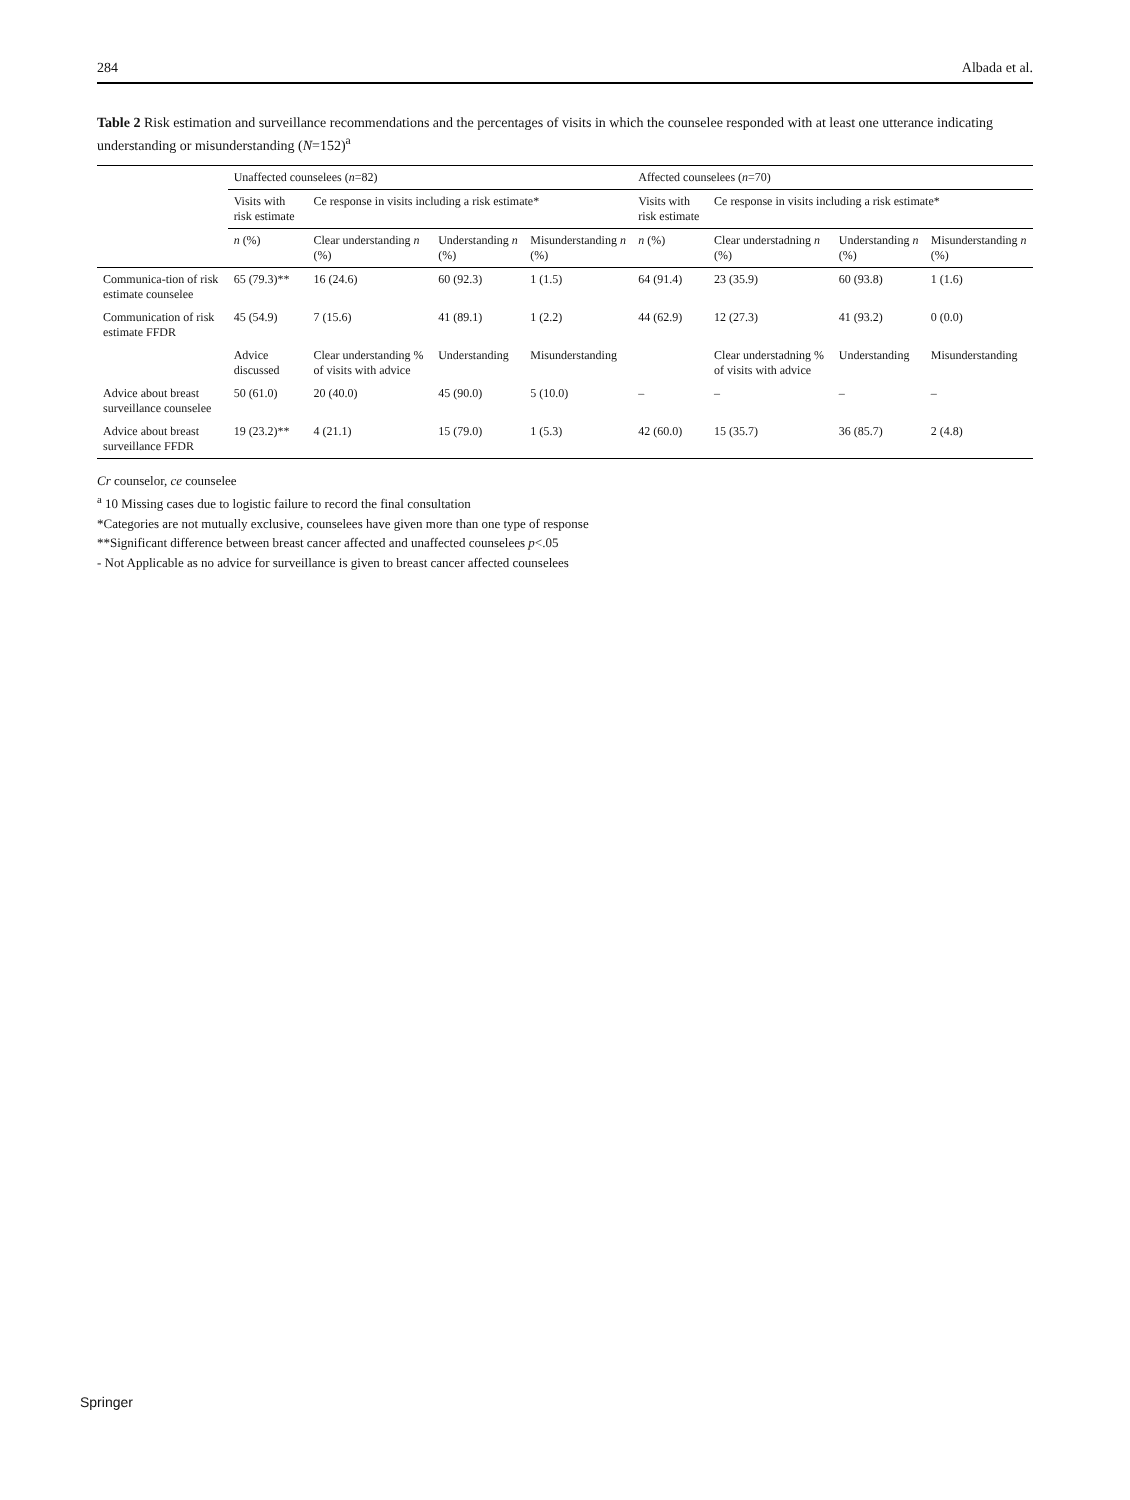284 Albada et al.
Table 2 Risk estimation and surveillance recommendations and the percentages of visits in which the counselee responded with at least one utterance indicating understanding or misunderstanding (N=152)<sup>a</sup>
| | Unaffected counselees ( n =82) | | | | Affected counselees ( n =70) | | | |
| --- | --- | --- | --- | --- | --- | --- | --- | --- |
| | Visits with risk estimate | Ce response in visits including a risk estimate* | | | Visits with risk estimate | Ce response in visits including a risk estimate* | | |
| | n (%) | Clear understanding n (%) | Understanding n (%) | Misunderstanding n (%) | n (%) | Clear understadning n (%) | Understanding n (%) | Misunderstanding n (%) |
| Communica-tion of risk estimate counselee | 65 (79.3)** | 16 (24.6) | 60 (92.3) | 1 (1.5) | 64 (91.4) | 23 (35.9) | 60 (93.8) | 1 (1.6) |
| Communication of risk estimate FFDR | 45 (54.9) | 7 (15.6) | 41 (89.1) | 1 (2.2) | 44 (62.9) | 12 (27.3) | 41 (93.2) | 0 (0.0) |
| | Advice discussed | Clear understanding % of visits with advice | Understanding | Misunderstanding | | Clear understadning % of visits with advice | Understanding | Misunderstanding |
| Advice about breast surveillance counselee | 50 (61.0) | 20 (40.0) | 45 (90.0) | 5 (10.0) | – | – | – | – |
| Advice about breast surveillance FFDR | 19 (23.2)** | 4 (21.1) | 15 (79.0) | 1 (5.3) | 42 (60.0) | 15 (35.7) | 36 (85.7) | 2 (4.8) |
Cr counselor, ce counselee
<sup>a</sup> 10 Missing cases due to logistic failure to record the final consultation
*Categories are not mutually exclusive, counselees have given more than one type of response
**Significant difference between breast cancer affected and unaffected counselees p<.05
- Not Applicable as no advice for surveillance is given to breast cancer affected counselees
Springer